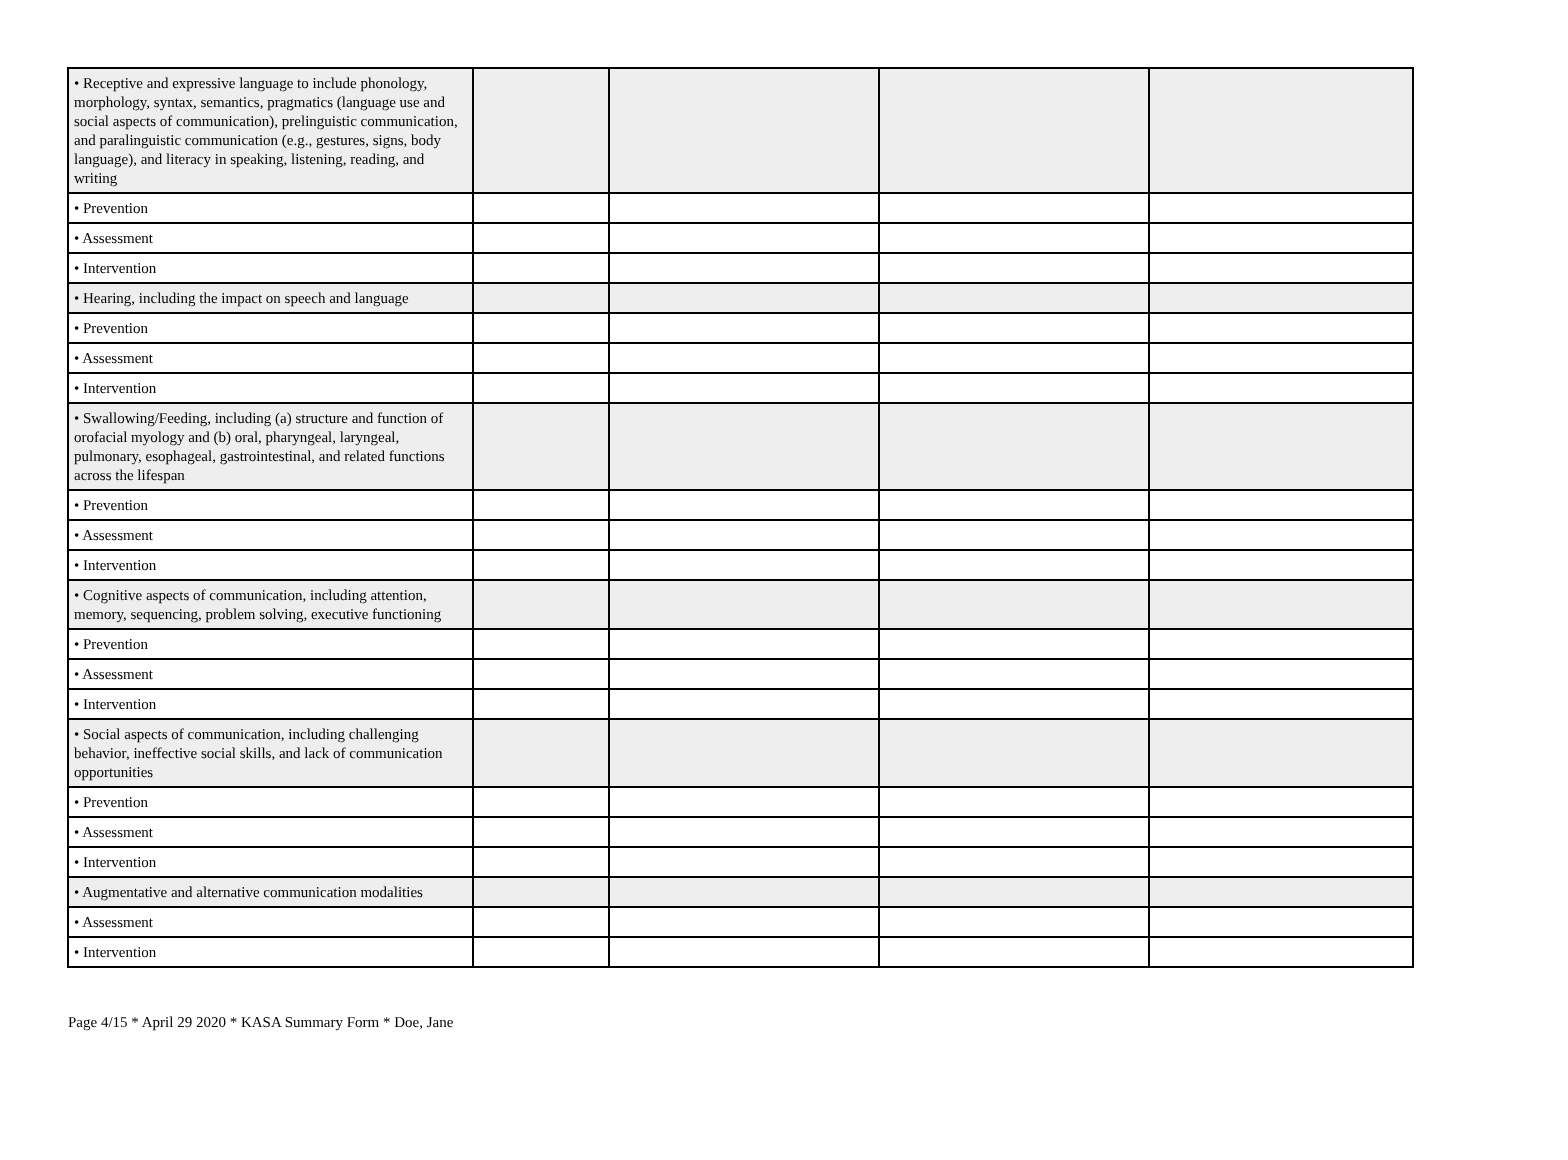| • Receptive and expressive language to include phonology, morphology, syntax, semantics, pragmatics (language use and social aspects of communication), prelinguistic communication, and paralinguistic communication (e.g., gestures, signs, body language), and literacy in speaking, listening, reading, and writing | | | | |
| • Prevention | | | | |
| • Assessment | | | | |
| • Intervention | | | | |
| • Hearing, including the impact on speech and language | | | | |
| • Prevention | | | | |
| • Assessment | | | | |
| • Intervention | | | | |
| • Swallowing/Feeding, including (a) structure and function of orofacial myology and (b) oral, pharyngeal, laryngeal, pulmonary, esophageal, gastrointestinal, and related functions across the lifespan | | | | |
| • Prevention | | | | |
| • Assessment | | | | |
| • Intervention | | | | |
| • Cognitive aspects of communication, including attention, memory, sequencing, problem solving, executive functioning | | | | |
| • Prevention | | | | |
| • Assessment | | | | |
| • Intervention | | | | |
| • Social aspects of communication, including challenging behavior, ineffective social skills, and lack of communication opportunities | | | | |
| • Prevention | | | | |
| • Assessment | | | | |
| • Intervention | | | | |
| • Augmentative and alternative communication modalities | | | | |
| • Assessment | | | | |
| • Intervention | | | | |
Page 4/15 * April 29 2020 * KASA Summary Form * Doe, Jane